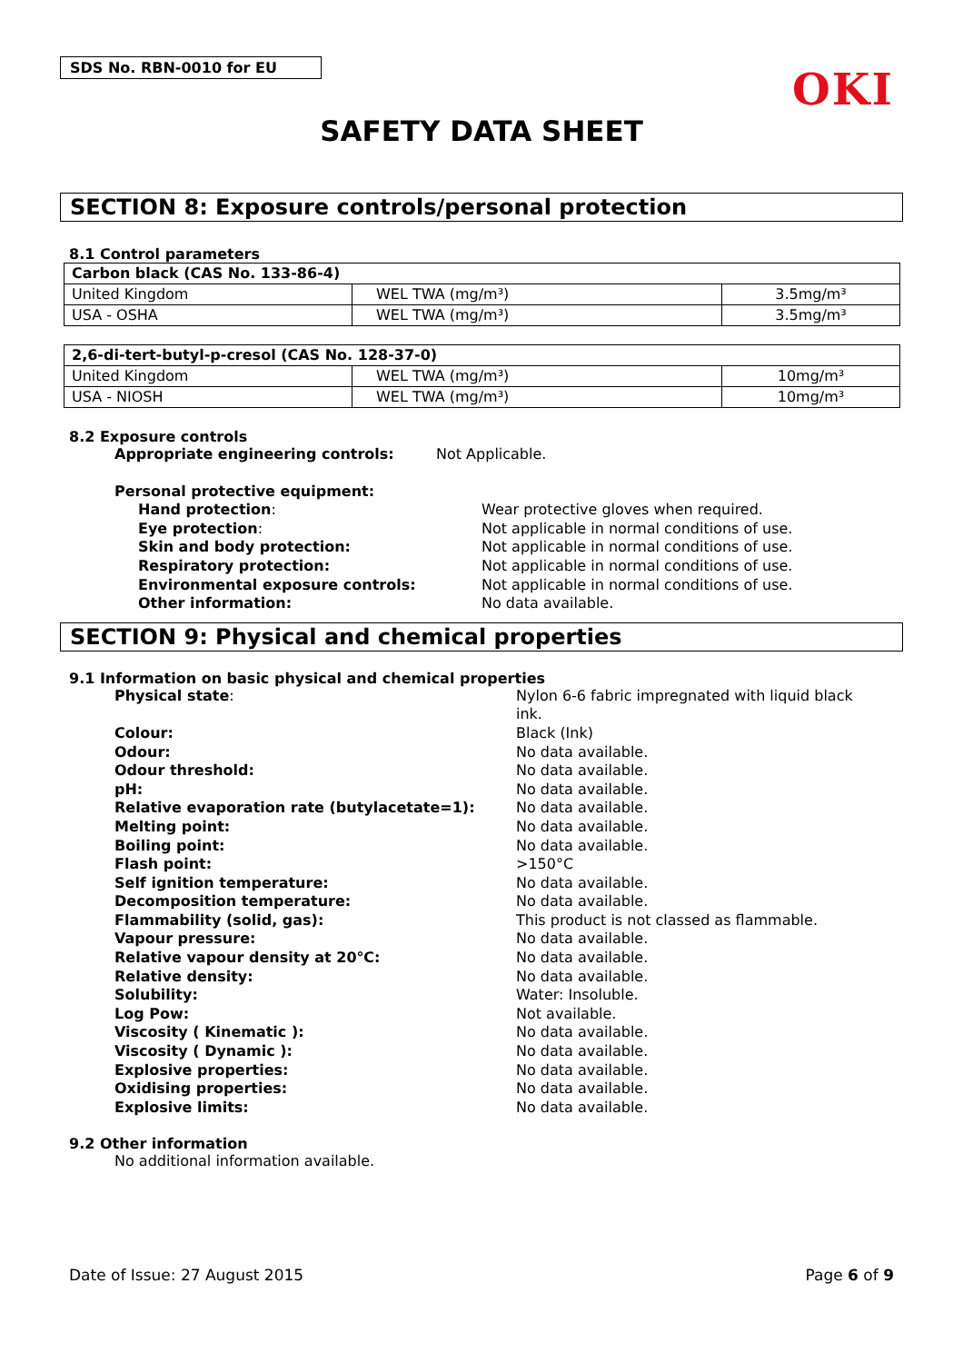SDS No. RBN-0010 for EU
OKI
SAFETY DATA SHEET
SECTION 8: Exposure controls/personal protection
8.1 Control parameters
| Carbon black (CAS No. 133-86-4) | | |
| United Kingdom | WEL TWA (mg/m³) | 3.5mg/m³ |
| USA - OSHA | WEL TWA (mg/m³) | 3.5mg/m³ |
| 2,6-di-tert-butyl-p-cresol (CAS No. 128-37-0) | | |
| United Kingdom | WEL TWA (mg/m³) | 10mg/m³ |
| USA - NIOSH | WEL TWA (mg/m³) | 10mg/m³ |
8.2 Exposure controls
Appropriate engineering controls: Not Applicable.
Personal protective equipment:
Hand protection: Wear protective gloves when required.
Eye protection: Not applicable in normal conditions of use.
Skin and body protection: Not applicable in normal conditions of use.
Respiratory protection: Not applicable in normal conditions of use.
Environmental exposure controls: Not applicable in normal conditions of use.
Other information: No data available.
SECTION 9: Physical and chemical properties
9.1 Information on basic physical and chemical properties
Physical state: Nylon 6-6 fabric impregnated with liquid black ink.
Colour: Black (Ink)
Odour: No data available.
Odour threshold: No data available.
pH: No data available.
Relative evaporation rate (butylacetate=1): No data available.
Melting point: No data available.
Boiling point: No data available.
Flash point: >150°C
Self ignition temperature: No data available.
Decomposition temperature: No data available.
Flammability (solid, gas): This product is not classed as flammable.
Vapour pressure: No data available.
Relative vapour density at 20℃: No data available.
Relative density: No data available.
Solubility: Water: Insoluble.
Log Pow: Not available.
Viscosity ( Kinematic ): No data available.
Viscosity ( Dynamic ): No data available.
Explosive properties: No data available.
Oxidising properties: No data available.
Explosive limits: No data available.
9.2 Other information
No additional information available.
Date of Issue: 27 August 2015 Page 6 of 9